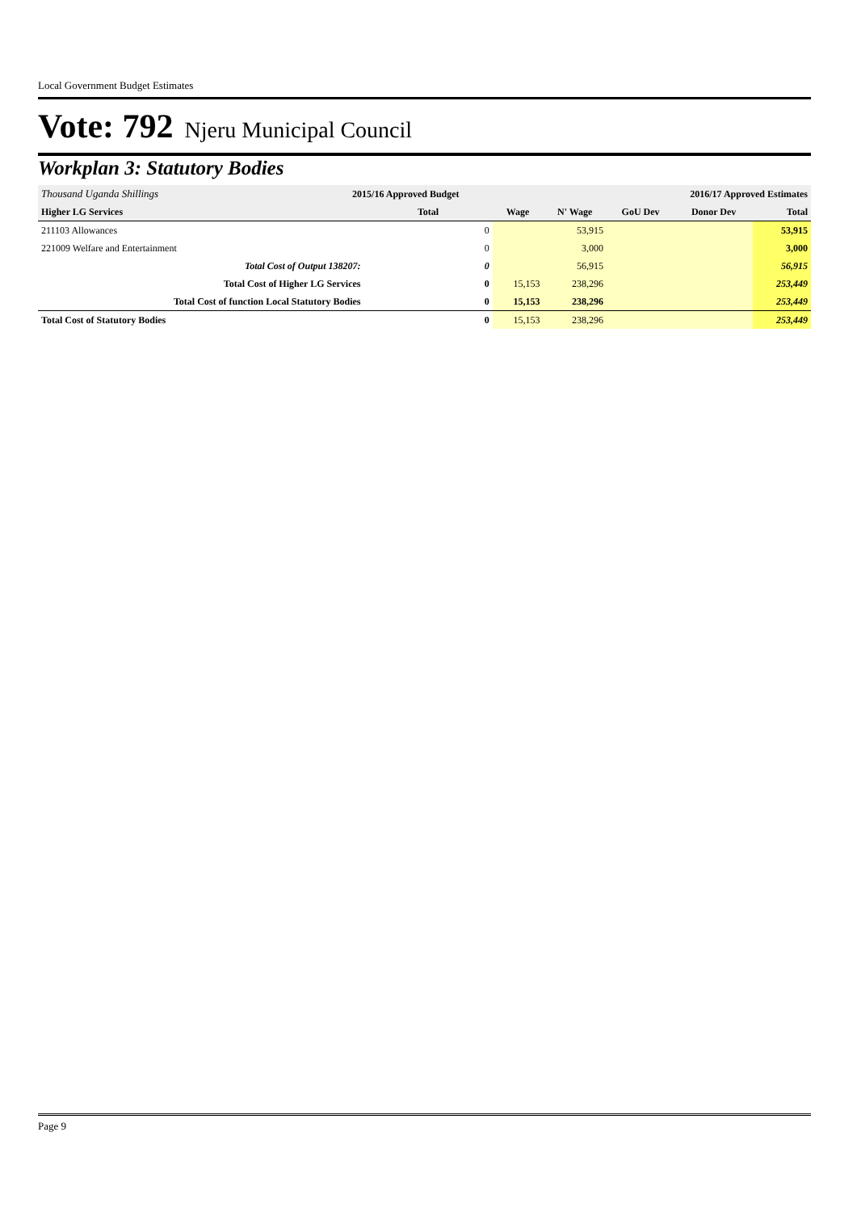Local Government Budget Estimates
Vote: 792 Njeru Municipal Council
Workplan 3: Statutory Bodies
| Thousand Uganda Shillings | 2015/16 Approved Budget | | | 2016/17 Approved Estimates | | | |
| Higher LG Services | | Total | Wage | N' Wage | GoU Dev | Donor Dev | Total |
| 211103 Allowances | | 0 | | 53,915 | | | 53,915 |
| 221009 Welfare and Entertainment | | 0 | | 3,000 | | | 3,000 |
| Total Cost of Output 138207: | | 0 | | 56,915 | | | 56,915 |
| Total Cost of Higher LG Services | | 0 | 15,153 | 238,296 | | | 253,449 |
| Total Cost of function Local Statutory Bodies | | 0 | 15,153 | 238,296 | | | 253,449 |
| Total Cost of Statutory Bodies | | 0 | 15,153 | 238,296 | | | 253,449 |
Page 9